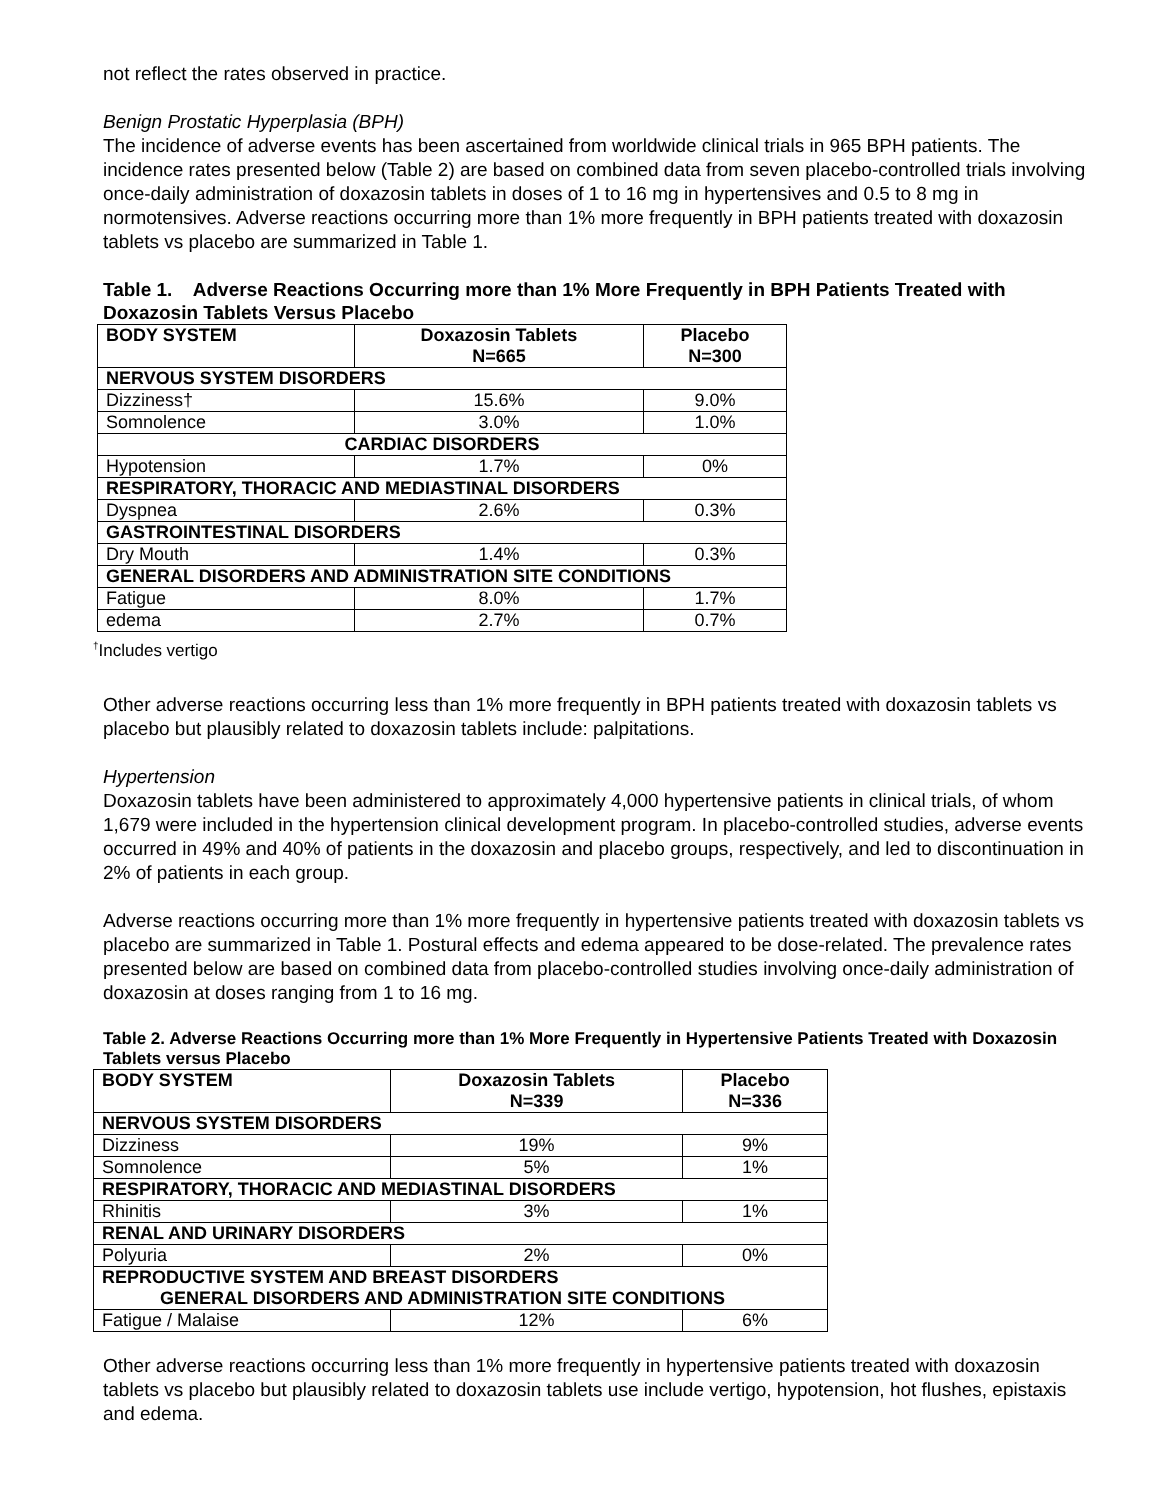not reflect the rates observed in practice.
Benign Prostatic Hyperplasia (BPH)
The incidence of adverse events has been ascertained from worldwide clinical trials in 965 BPH patients. The incidence rates presented below (Table 2) are based on combined data from seven placebo-controlled trials involving once-daily administration of doxazosin tablets in doses of 1 to 16 mg in hypertensives and 0.5 to 8 mg in normotensives. Adverse reactions occurring more than 1% more frequently in BPH patients treated with doxazosin tablets vs placebo are summarized in Table 1.
Table 1. Adverse Reactions Occurring more than 1% More Frequently in BPH Patients Treated with Doxazosin Tablets Versus Placebo
| BODY SYSTEM | Doxazosin Tablets N=665 | Placebo N=300 |
| --- | --- | --- |
| NERVOUS SYSTEM DISORDERS | | |
| Dizziness† | 15.6% | 9.0% |
| Somnolence | 3.0% | 1.0% |
| CARDIAC DISORDERS | | |
| Hypotension | 1.7% | 0% |
| RESPIRATORY, THORACIC AND MEDIASTINAL DISORDERS | | |
| Dyspnea | 2.6% | 0.3% |
| GASTROINTESTINAL DISORDERS | | |
| Dry Mouth | 1.4% | 0.3% |
| GENERAL DISORDERS AND ADMINISTRATION SITE CONDITIONS | | |
| Fatigue | 8.0% | 1.7% |
| edema | 2.7% | 0.7% |
<sup>†</sup> Includes vertigo
Other adverse reactions occurring less than 1% more frequently in BPH patients treated with doxazosin tablets vs placebo but plausibly related to doxazosin tablets include: palpitations.
Hypertension
Doxazosin tablets have been administered to approximately 4,000 hypertensive patients in clinical trials, of whom 1,679 were included in the hypertension clinical development program. In placebo-controlled studies, adverse events occurred in 49% and 40% of patients in the doxazosin and placebo groups, respectively, and led to discontinuation in 2% of patients in each group.
Adverse reactions occurring more than 1% more frequently in hypertensive patients treated with doxazosin tablets vs placebo are summarized in Table 1. Postural effects and edema appeared to be dose-related. The prevalence rates presented below are based on combined data from placebo-controlled studies involving once-daily administration of doxazosin at doses ranging from 1 to 16 mg.
Table 2. Adverse Reactions Occurring more than 1% More Frequently in Hypertensive Patients Treated with Doxazosin Tablets versus Placebo
| BODY SYSTEM | Doxazosin Tablets N=339 | Placebo N=336 |
| --- | --- | --- |
| NERVOUS SYSTEM DISORDERS | | |
| Dizziness | 19% | 9% |
| Somnolence | 5% | 1% |
| RESPIRATORY, THORACIC AND MEDIASTINAL DISORDERS | | |
| Rhinitis | 3% | 1% |
| RENAL AND URINARY DISORDERS | | |
| Polyuria | 2% | 0% |
| REPRODUCTIVE SYSTEM AND BREAST DISORDERS GENERAL DISORDERS AND ADMINISTRATION SITE CONDITIONS | | |
| Fatigue / Malaise | 12% | 6% |
Other adverse reactions occurring less than 1% more frequently in hypertensive patients treated with doxazosin tablets vs placebo but plausibly related to doxazosin tablets use include vertigo, hypotension, hot flushes, epistaxis and edema.